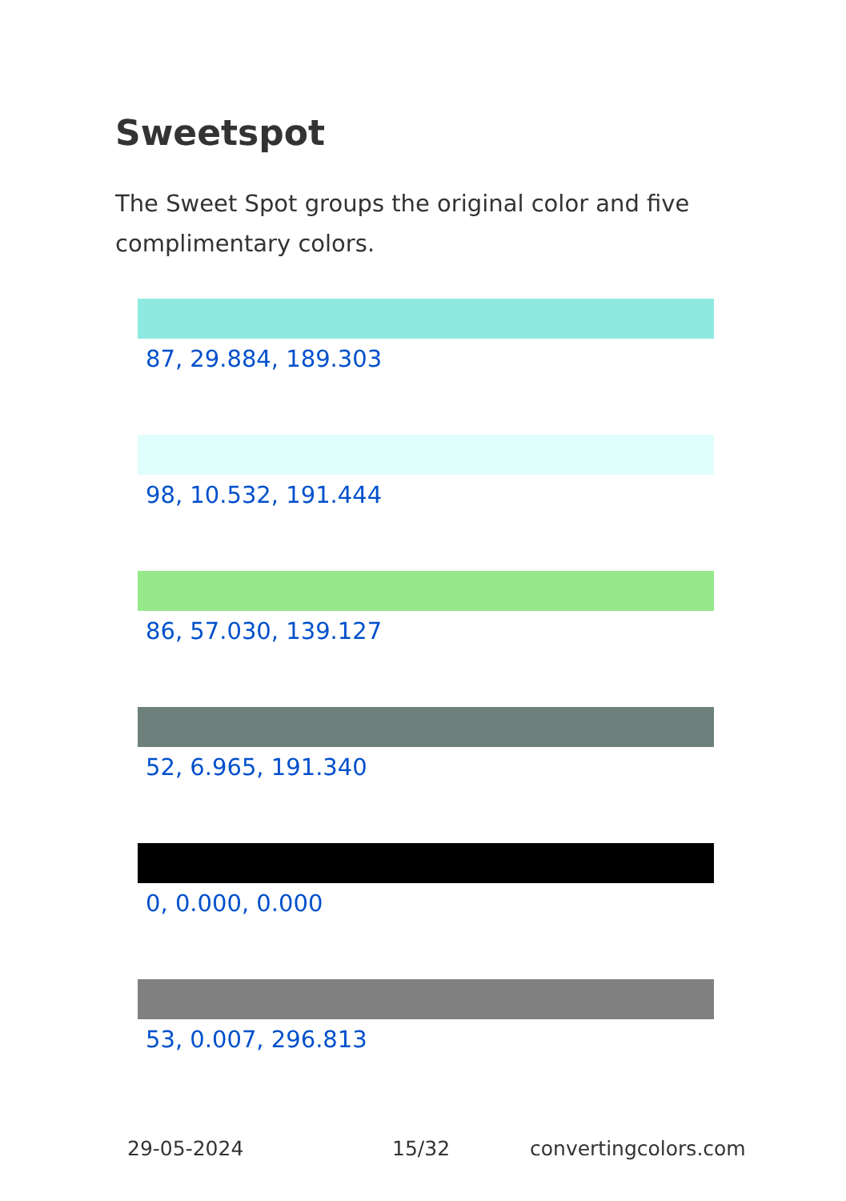Sweetspot
The Sweet Spot groups the original color and five complimentary colors.
87, 29.884, 189.303
98, 10.532, 191.444
86, 57.030, 139.127
52, 6.965, 191.340
0, 0.000, 0.000
53, 0.007, 296.813
29-05-2024 15/32 convertingcolors.com